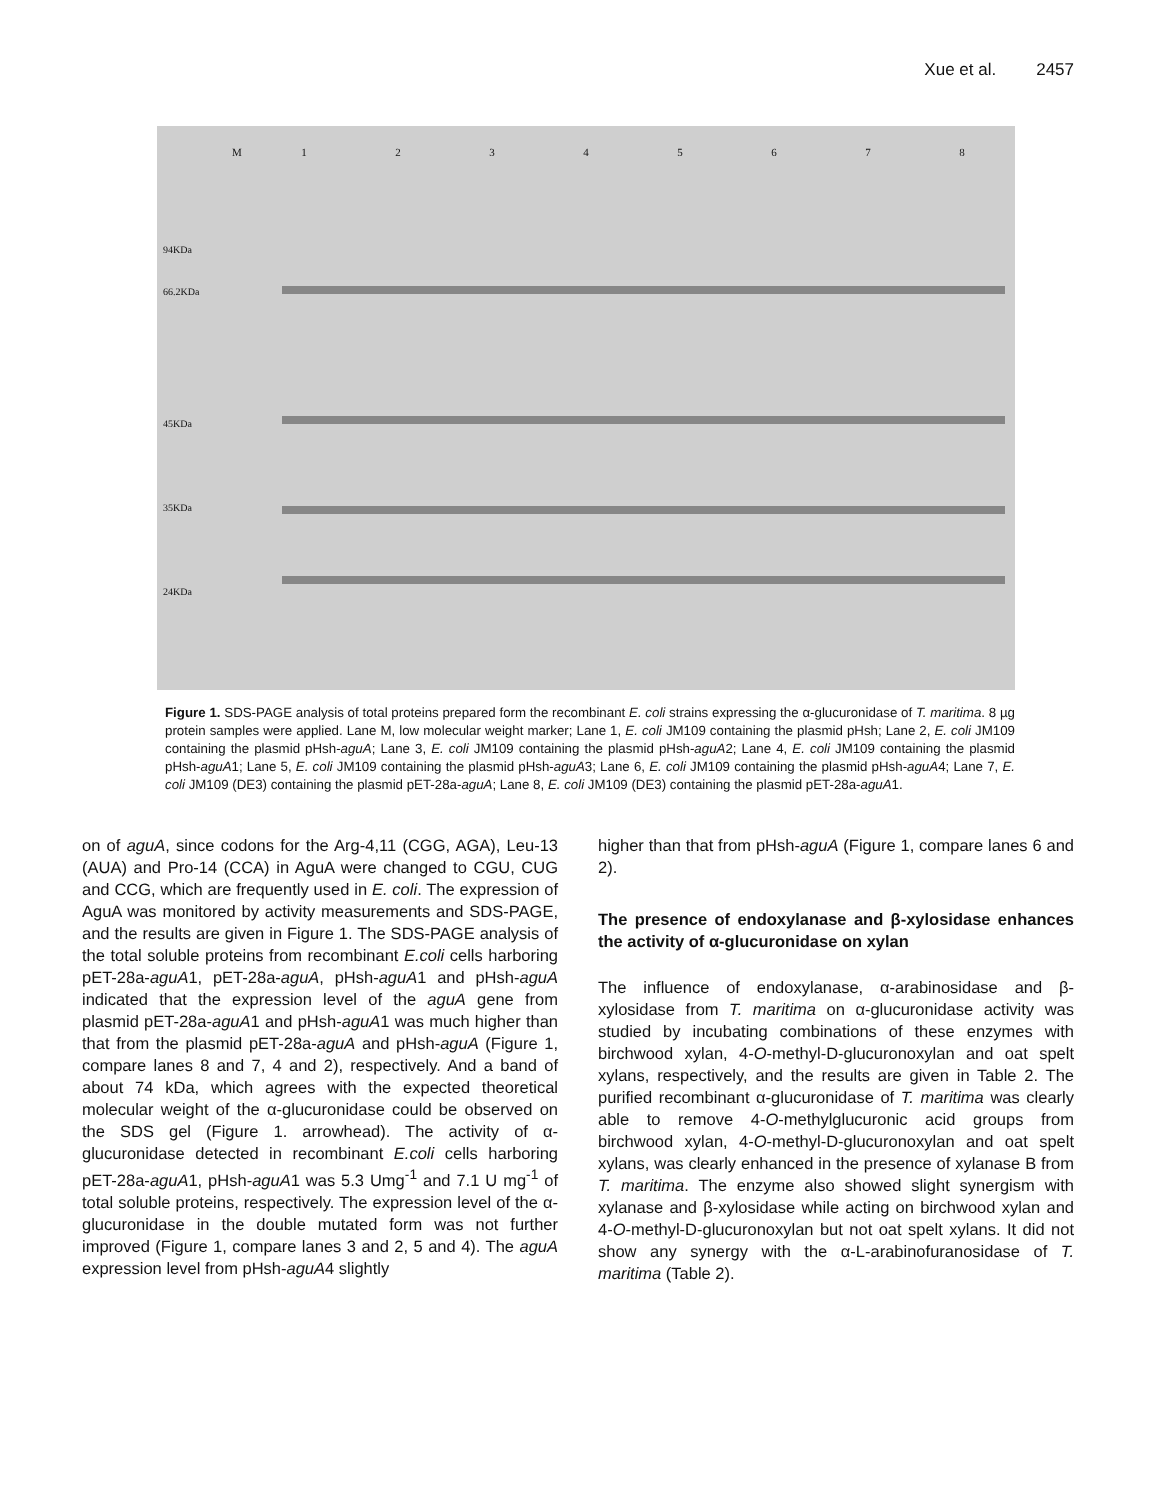Xue et al. 2457
M 1 2 3 4 5 6 7 8
94KDa
66.2KDa
45KDa
35KDa
24KDa
Figure 1. SDS-PAGE analysis of total proteins prepared form the recombinant E. coli strains expressing the α-glucuronidase of T. maritima. 8 µg protein samples were applied. Lane M, low molecular weight marker; Lane 1, E. coli JM109 containing the plasmid pHsh; Lane 2, E. coli JM109 containing the plasmid pHsh-aguA; Lane 3, E. coli JM109 containing the plasmid pHsh-aguA2; Lane 4, E. coli JM109 containing the plasmid pHsh-aguA1; Lane 5, E. coli JM109 containing the plasmid pHsh-aguA3; Lane 6, E. coli JM109 containing the plasmid pHsh-aguA4; Lane 7, E. coli JM109 (DE3) containing the plasmid pET-28a-aguA; Lane 8, E. coli JM109 (DE3) containing the plasmid pET-28a-aguA1.
on of aguA, since codons for the Arg-4,11 (CGG, AGA), Leu-13 (AUA) and Pro-14 (CCA) in AguA were changed to CGU, CUG and CCG, which are frequently used in E. coli. The expression of AguA was monitored by activity measurements and SDS-PAGE, and the results are given in Figure 1. The SDS-PAGE analysis of the total soluble proteins from recombinant E.coli cells harboring pET-28a-aguA1, pET-28a-aguA, pHsh-aguA1 and pHsh-aguA indicated that the expression level of the aguA gene from plasmid pET-28a-aguA1 and pHsh-aguA1 was much higher than that from the plasmid pET-28a-aguA and pHsh-aguA (Figure 1, compare lanes 8 and 7, 4 and 2), respectively. And a band of about 74 kDa, which agrees with the expected theoretical molecular weight of the α-glucuronidase could be observed on the SDS gel (Figure 1. arrowhead). The activity of α-glucuronidase detected in recombinant E.coli cells harboring pET-28a-aguA1, pHsh-aguA1 was 5.3 Umg<sup>-1</sup> and 7.1 U mg<sup>-1</sup> of total soluble proteins, respectively. The expression level of the α-glucuronidase in the double mutated form was not further improved (Figure 1, compare lanes 3 and 2, 5 and 4). The aguA expression level from pHsh-aguA4 slightly
higher than that from pHsh-aguA (Figure 1, compare lanes 6 and 2).
The presence of endoxylanase and β-xylosidase enhances the activity of α-glucuronidase on xylan
The influence of endoxylanase, α-arabinosidase and β-xylosidase from T. maritima on α-glucuronidase activity was studied by incubating combinations of these enzymes with birchwood xylan, 4-O-methyl-D-glucuronoxylan and oat spelt xylans, respectively, and the results are given in Table 2. The purified recombinant α-glucuronidase of T. maritima was clearly able to remove 4-O-methylglucuronic acid groups from birchwood xylan, 4-O-methyl-D-glucuronoxylan and oat spelt xylans, was clearly enhanced in the presence of xylanase B from T. maritima. The enzyme also showed slight synergism with xylanase and β-xylosidase while acting on birchwood xylan and 4-O-methyl-D-glucuronoxylan but not oat spelt xylans. It did not show any synergy with the α-L-arabinofuranosidase of T. maritima (Table 2).